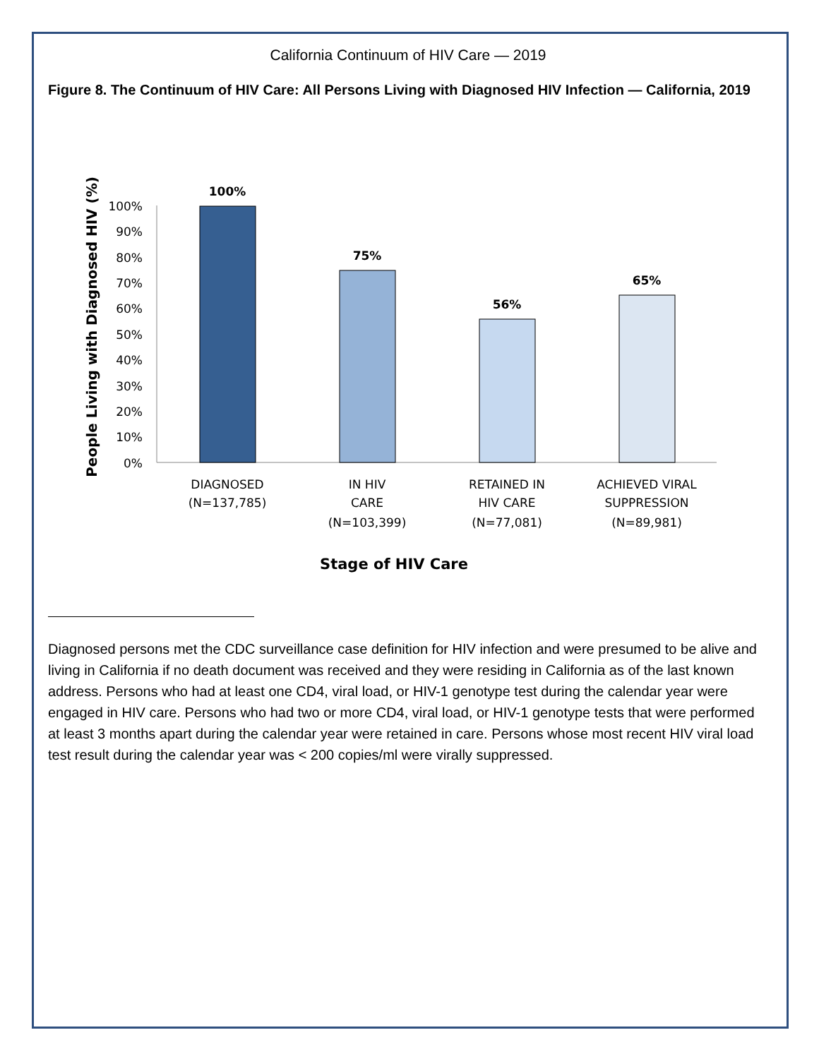California Continuum of HIV Care — 2019
Figure 8. The Continuum of HIV Care: All Persons Living with Diagnosed HIV Infection — California, 2019
People Living with Diagnosed HIV (%)
100%
90%
80%
70%
60%
50%
40%
30%
20%
10%
0%
100%
75%
56%
65%
DIAGNOSED
(N=137,785)
IN HIV
CARE
(N=103,399)
RETAINED IN
HIV CARE
(N=77,081)
ACHIEVED VIRAL
SUPPRESSION
(N=89,981)
Stage of HIV Care
Diagnosed persons met the CDC surveillance case definition for HIV infection and were presumed to be alive and living in California if no death document was received and they were residing in California as of the last known address. Persons who had at least one CD4, viral load, or HIV-1 genotype test during the calendar year were engaged in HIV care. Persons who had two or more CD4, viral load, or HIV-1 genotype tests that were performed at least 3 months apart during the calendar year were retained in care. Persons whose most recent HIV viral load test result during the calendar year was < 200 copies/ml were virally suppressed.